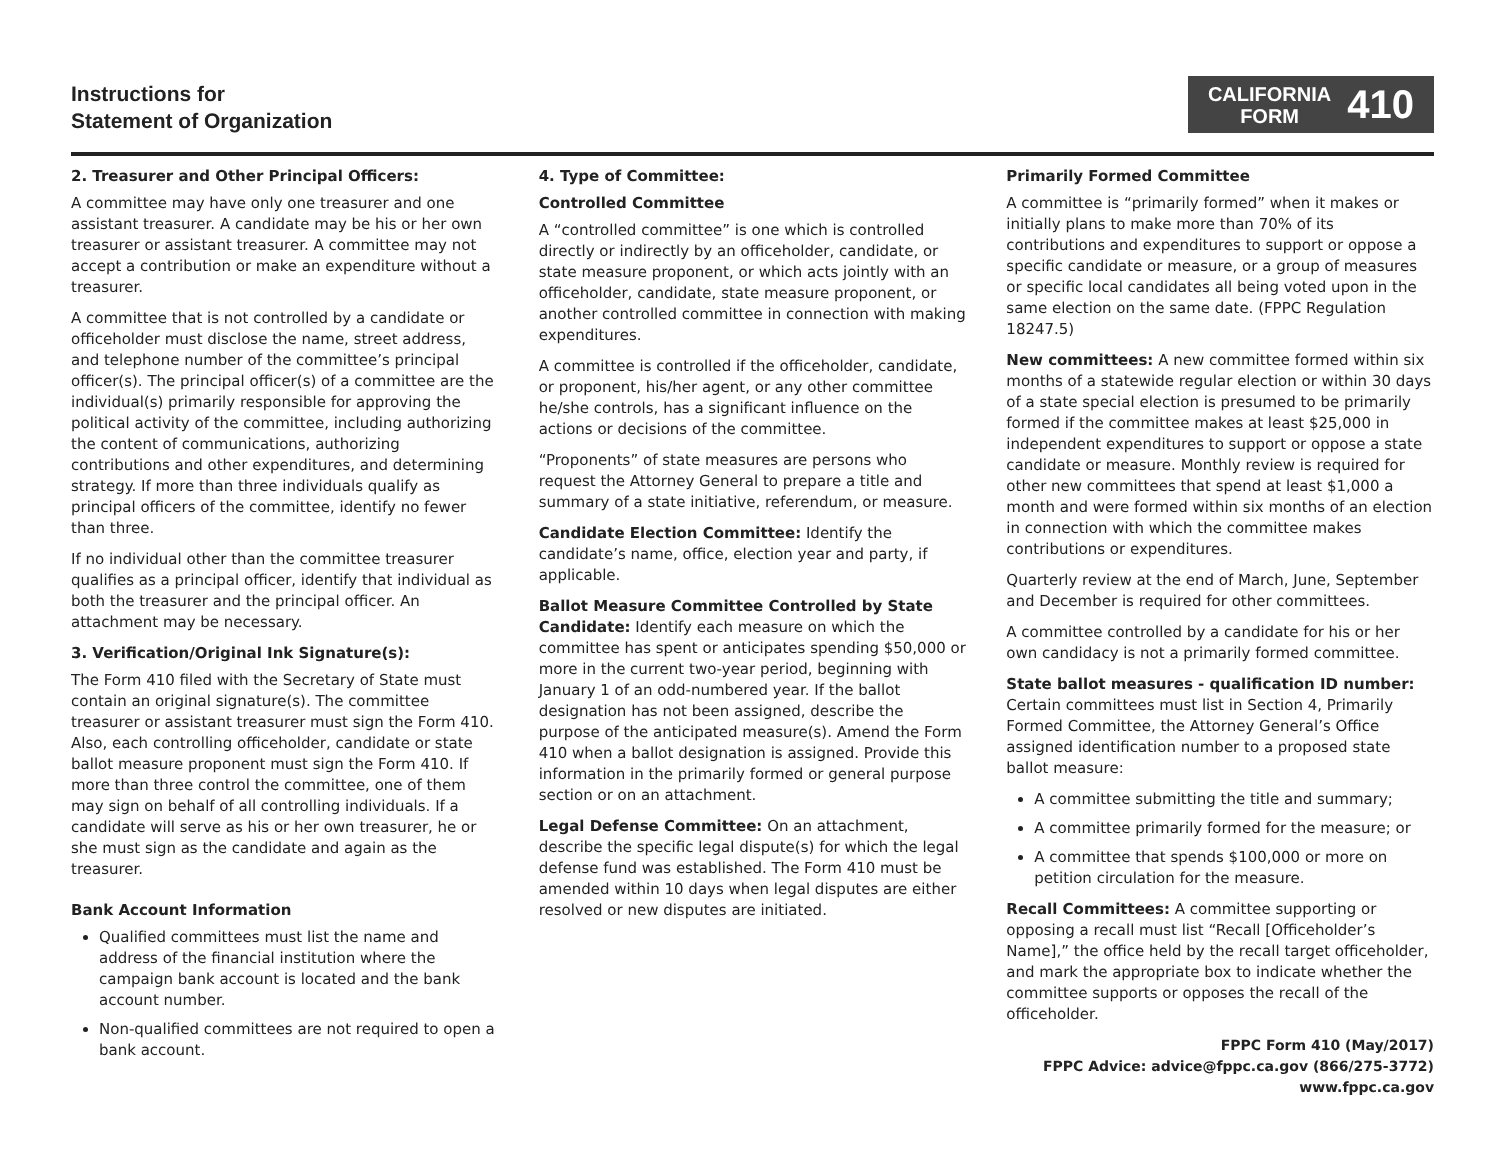Instructions for
Statement of Organization
CALIFORNIA
FORM
410
2. Treasurer and Other Principal Officers:
A committee may have only one treasurer and one assistant treasurer. A candidate may be his or her own treasurer or assistant treasurer. A committee may not accept a contribution or make an expenditure without a treasurer.
A committee that is not controlled by a candidate or officeholder must disclose the name, street address, and telephone number of the committee’s principal officer(s). The principal officer(s) of a committee are the individual(s) primarily responsible for approving the political activity of the committee, including authorizing the content of communications, authorizing contributions and other expenditures, and determining strategy. If more than three individuals qualify as principal officers of the committee, identify no fewer than three.
If no individual other than the committee treasurer qualifies as a principal officer, identify that individual as both the treasurer and the principal officer. An attachment may be necessary.
3. Verification/Original Ink Signature(s):
The Form 410 filed with the Secretary of State must contain an original signature(s). The committee treasurer or assistant treasurer must sign the Form 410. Also, each controlling officeholder, candidate or state ballot measure proponent must sign the Form 410. If more than three control the committee, one of them may sign on behalf of all controlling individuals. If a candidate will serve as his or her own treasurer, he or she must sign as the candidate and again as the treasurer.
Bank Account Information
Qualified committees must list the name and address of the financial institution where the campaign bank account is located and the bank account number.
Non-qualified committees are not required to open a bank account.
4. Type of Committee:
Controlled Committee
A “controlled committee” is one which is controlled directly or indirectly by an officeholder, candidate, or state measure proponent, or which acts jointly with an officeholder, candidate, state measure proponent, or another controlled committee in connection with making expenditures.
A committee is controlled if the officeholder, candidate, or proponent, his/her agent, or any other committee he/she controls, has a significant influence on the actions or decisions of the committee.
“Proponents” of state measures are persons who request the Attorney General to prepare a title and summary of a state initiative, referendum, or measure.
Candidate Election Committee: Identify the candidate’s name, office, election year and party, if applicable.
Ballot Measure Committee Controlled by State Candidate: Identify each measure on which the committee has spent or anticipates spending $50,000 or more in the current two-year period, beginning with January 1 of an odd-numbered year. If the ballot designation has not been assigned, describe the purpose of the anticipated measure(s). Amend the Form 410 when a ballot designation is assigned. Provide this information in the primarily formed or general purpose section or on an attachment.
Legal Defense Committee: On an attachment, describe the specific legal dispute(s) for which the legal defense fund was established. The Form 410 must be amended within 10 days when legal disputes are either resolved or new disputes are initiated.
Primarily Formed Committee
A committee is “primarily formed” when it makes or initially plans to make more than 70% of its contributions and expenditures to support or oppose a specific candidate or measure, or a group of measures or specific local candidates all being voted upon in the same election on the same date. (FPPC Regulation 18247.5)
New committees: A new committee formed within six months of a statewide regular election or within 30 days of a state special election is presumed to be primarily formed if the committee makes at least $25,000 in independent expenditures to support or oppose a state candidate or measure. Monthly review is required for other new committees that spend at least $1,000 a month and were formed within six months of an election in connection with which the committee makes contributions or expenditures.
Quarterly review at the end of March, June, September and December is required for other committees.
A committee controlled by a candidate for his or her own candidacy is not a primarily formed committee.
State ballot measures - qualification ID number: Certain committees must list in Section 4, Primarily Formed Committee, the Attorney General’s Office assigned identification number to a proposed state ballot measure:
A committee submitting the title and summary;
A committee primarily formed for the measure; or
A committee that spends $100,000 or more on petition circulation for the measure.
Recall Committees: A committee supporting or opposing a recall must list “Recall [Officeholder’s Name],” the office held by the recall target officeholder, and mark the appropriate box to indicate whether the committee supports or opposes the recall of the officeholder.
FPPC Form 410 (May/2017)
FPPC Advice: advice@fppc.ca.gov (866/275-3772)
www.fppc.ca.gov